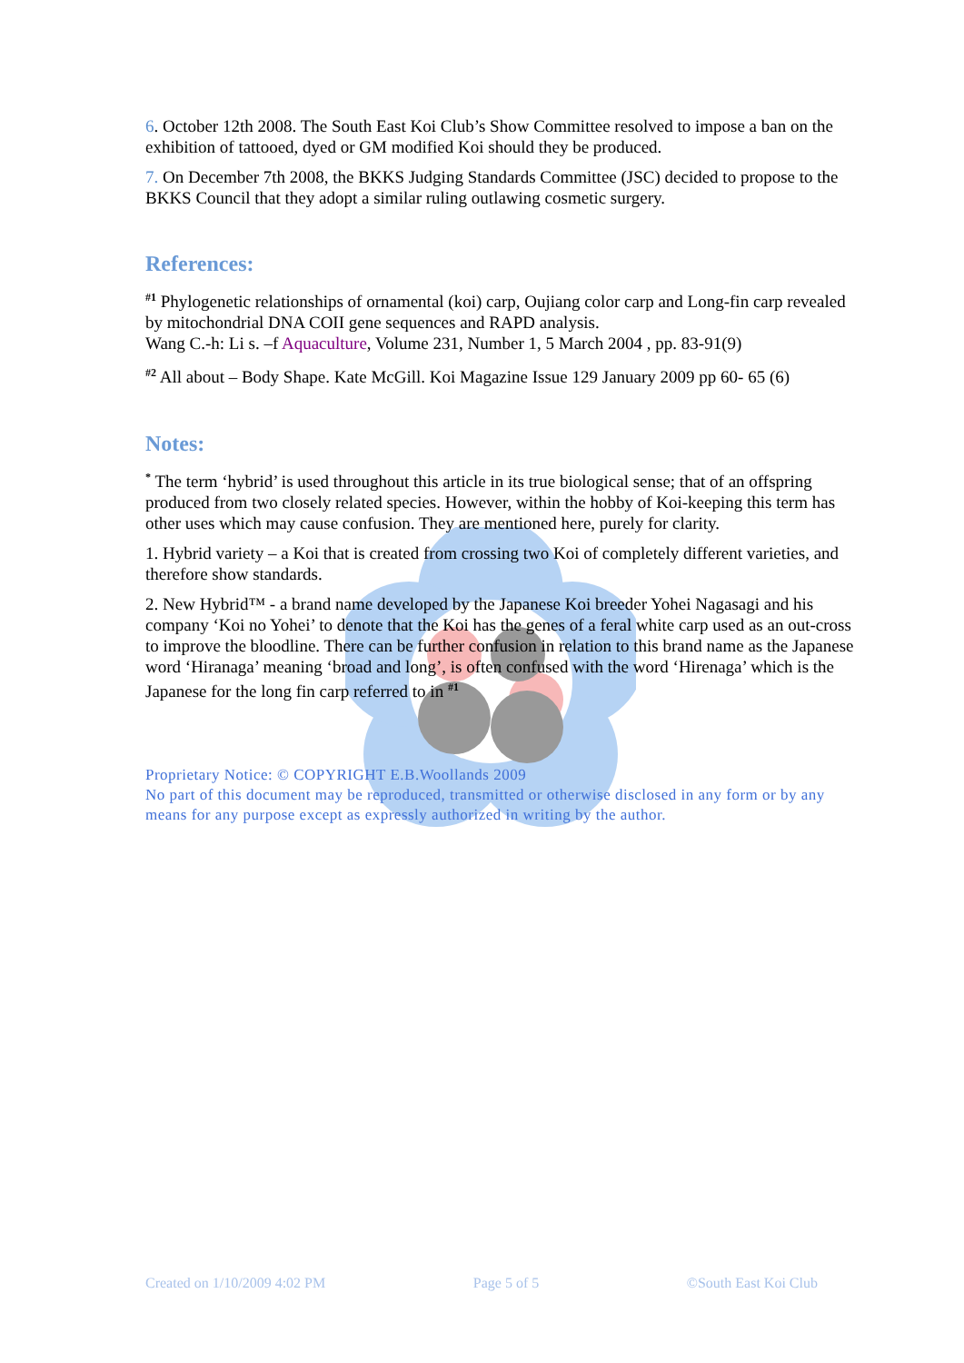6. October 12th 2008. The South East Koi Club’s Show Committee resolved to impose a ban on the exhibition of tattooed, dyed or GM modified Koi should they be produced.
7. On December 7th 2008, the BKKS Judging Standards Committee (JSC) decided to propose to the BKKS Council that they adopt a similar ruling outlawing cosmetic surgery.
References:
<sup>#1</sup> Phylogenetic relationships of ornamental (koi) carp, Oujiang color carp and Long-fin carp revealed by mitochondrial DNA COII gene sequences and RAPD analysis.
Wang C.-h: Li s. –f Aquaculture, Volume 231, Number 1, 5 March 2004 , pp. 83-91(9)
<sup>#2</sup> All about – Body Shape. Kate McGill. Koi Magazine Issue 129 January 2009 pp 60- 65 (6)
Notes:
<sup>*</sup> The term ‘hybrid’ is used throughout this article in its true biological sense; that of an offspring produced from two closely related species. However, within the hobby of Koi-keeping this term has other uses which may cause confusion. They are mentioned here, purely for clarity.
1. Hybrid variety – a Koi that is created from crossing two Koi of completely different varieties, and therefore show standards.
2. New Hybrid™ - a brand name developed by the Japanese Koi breeder Yohei Nagasagi and his company ‘Koi no Yohei’ to denote that the Koi has the genes of a feral white carp used as an out-cross to improve the bloodline. There can be further confusion in relation to this brand name as the Japanese word ‘Hiranaga’ meaning ‘broad and long’, is often confused with the word ‘Hirenaga’ which is the Japanese for the long fin carp referred to in <sup>#1</sup>
Proprietary Notice: © COPYRIGHT E.B.Woollands 2009
No part of this document may be reproduced, transmitted or otherwise disclosed in any form or by any means for any purpose except as expressly authorized in writing by the author.
Created on 1/10/2009 4:02 PM Page 5 of 5 ©South East Koi Club